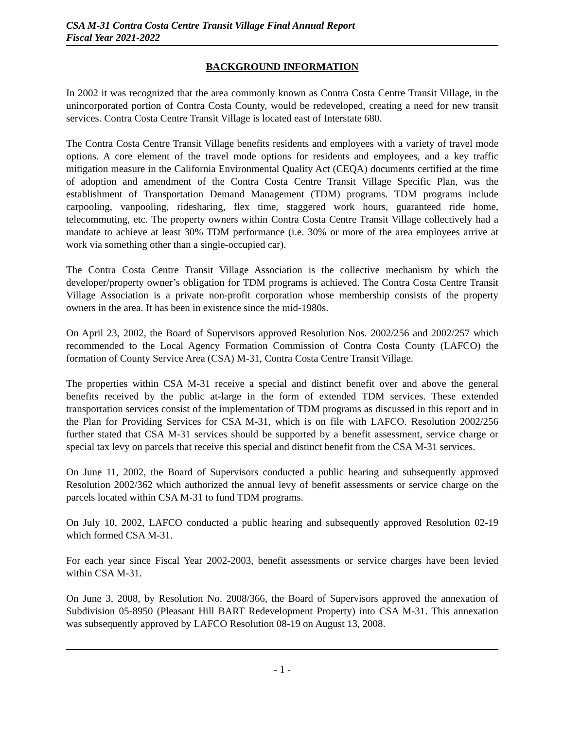CSA M-31 Contra Costa Centre Transit Village Final Annual Report
Fiscal Year 2021-2022
BACKGROUND INFORMATION
In 2002 it was recognized that the area commonly known as Contra Costa Centre Transit Village, in the unincorporated portion of Contra Costa County, would be redeveloped, creating a need for new transit services. Contra Costa Centre Transit Village is located east of Interstate 680.
The Contra Costa Centre Transit Village benefits residents and employees with a variety of travel mode options. A core element of the travel mode options for residents and employees, and a key traffic mitigation measure in the California Environmental Quality Act (CEQA) documents certified at the time of adoption and amendment of the Contra Costa Centre Transit Village Specific Plan, was the establishment of Transportation Demand Management (TDM) programs. TDM programs include carpooling, vanpooling, ridesharing, flex time, staggered work hours, guaranteed ride home, telecommuting, etc. The property owners within Contra Costa Centre Transit Village collectively had a mandate to achieve at least 30% TDM performance (i.e. 30% or more of the area employees arrive at work via something other than a single-occupied car).
The Contra Costa Centre Transit Village Association is the collective mechanism by which the developer/property owner’s obligation for TDM programs is achieved. The Contra Costa Centre Transit Village Association is a private non-profit corporation whose membership consists of the property owners in the area. It has been in existence since the mid-1980s.
On April 23, 2002, the Board of Supervisors approved Resolution Nos. 2002/256 and 2002/257 which recommended to the Local Agency Formation Commission of Contra Costa County (LAFCO) the formation of County Service Area (CSA) M-31, Contra Costa Centre Transit Village.
The properties within CSA M-31 receive a special and distinct benefit over and above the general benefits received by the public at-large in the form of extended TDM services. These extended transportation services consist of the implementation of TDM programs as discussed in this report and in the Plan for Providing Services for CSA M-31, which is on file with LAFCO. Resolution 2002/256 further stated that CSA M-31 services should be supported by a benefit assessment, service charge or special tax levy on parcels that receive this special and distinct benefit from the CSA M-31 services.
On June 11, 2002, the Board of Supervisors conducted a public hearing and subsequently approved Resolution 2002/362 which authorized the annual levy of benefit assessments or service charge on the parcels located within CSA M-31 to fund TDM programs.
On July 10, 2002, LAFCO conducted a public hearing and subsequently approved Resolution 02-19 which formed CSA M-31.
For each year since Fiscal Year 2002-2003, benefit assessments or service charges have been levied within CSA M-31.
On June 3, 2008, by Resolution No. 2008/366, the Board of Supervisors approved the annexation of Subdivision 05-8950 (Pleasant Hill BART Redevelopment Property) into CSA M-31. This annexation was subsequently approved by LAFCO Resolution 08-19 on August 13, 2008.
- 1 -